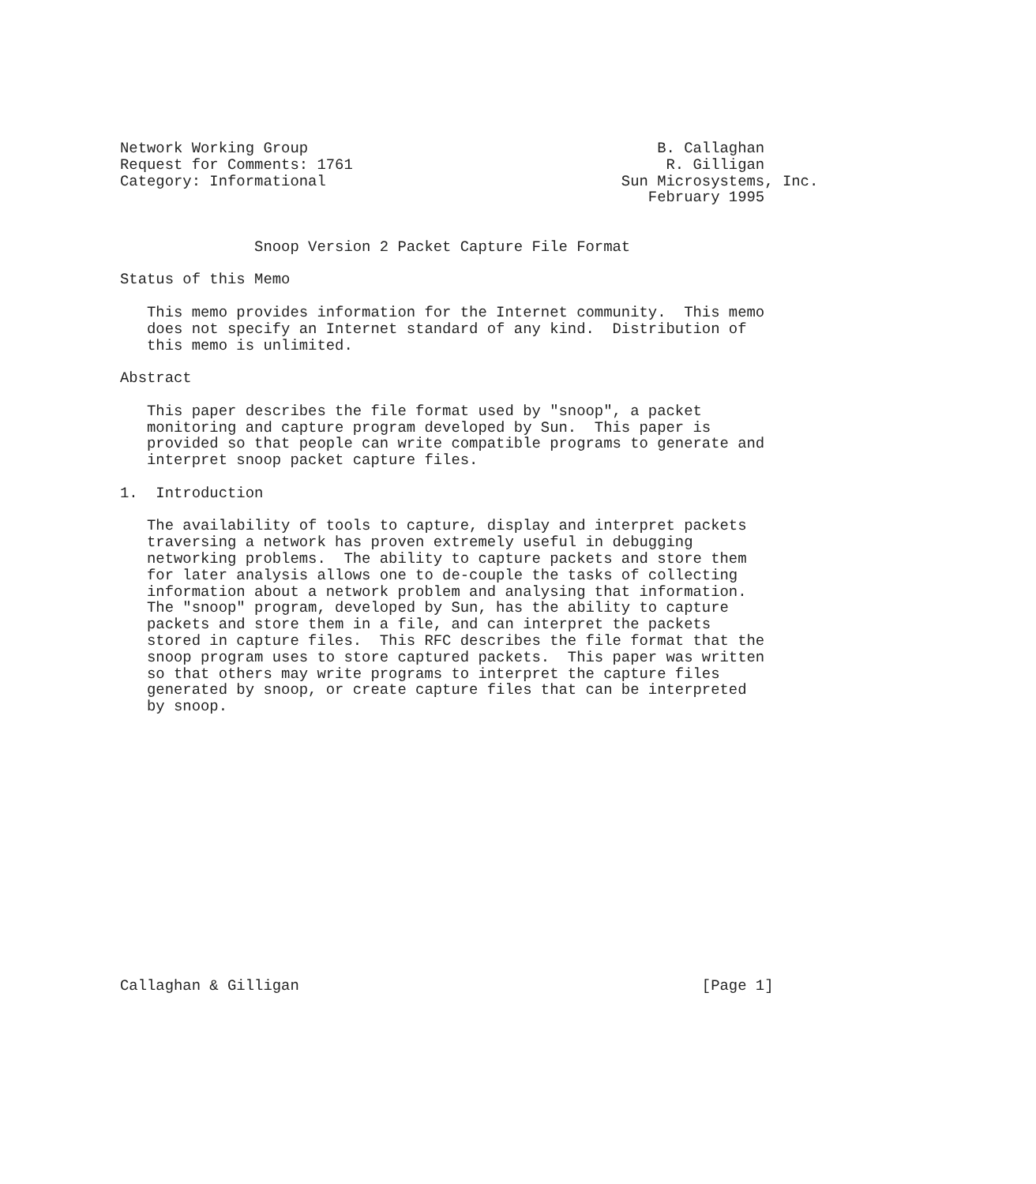Network Working Group                                       B. Callaghan
Request for Comments: 1761                                   R. Gilligan
Category: Informational                                 Sun Microsystems, Inc.
                                                           February 1995


               Snoop Version 2 Packet Capture File Format

Status of this Memo

   This memo provides information for the Internet community.  This memo
   does not specify an Internet standard of any kind.  Distribution of
   this memo is unlimited.

Abstract

   This paper describes the file format used by "snoop", a packet
   monitoring and capture program developed by Sun.  This paper is
   provided so that people can write compatible programs to generate and
   interpret snoop packet capture files.

1.  Introduction

   The availability of tools to capture, display and interpret packets
   traversing a network has proven extremely useful in debugging
   networking problems.  The ability to capture packets and store them
   for later analysis allows one to de-couple the tasks of collecting
   information about a network problem and analysing that information.
   The "snoop" program, developed by Sun, has the ability to capture
   packets and store them in a file, and can interpret the packets
   stored in capture files.  This RFC describes the file format that the
   snoop program uses to store captured packets.  This paper was written
   so that others may write programs to interpret the capture files
   generated by snoop, or create capture files that can be interpreted
   by snoop.
















Callaghan & Gilligan                                             [Page 1]